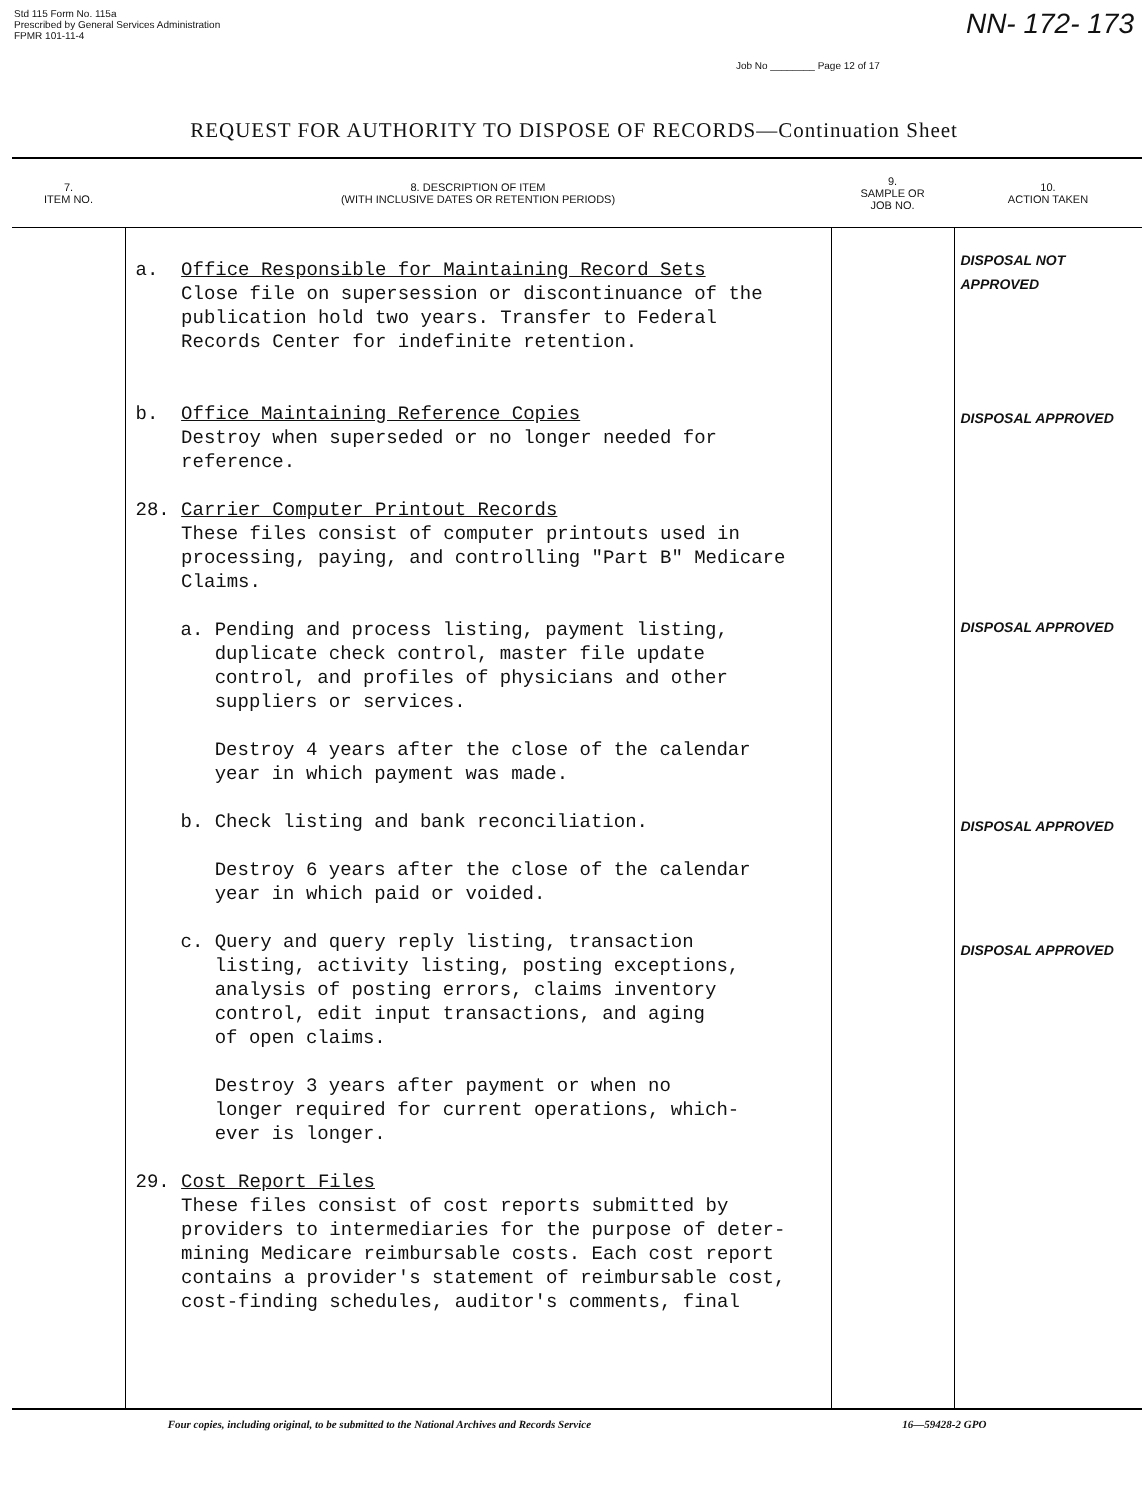Std 115 Form No. 115a
Prescribed by General Services Administration
FPMR 101-11-4
NN- 172- 173
Job No ________ Page 12 of 17
REQUEST FOR AUTHORITY TO DISPOSE OF RECORDS—Continuation Sheet
| 7. ITEM NO. | 8. DESCRIPTION OF ITEM (WITH INCLUSIVE DATES OR RETENTION PERIODS) | 9. SAMPLE OR JOB NO. | 10. ACTION TAKEN |
| --- | --- | --- | --- |
| | a. Office Responsible for Maintaining Record Sets Close file on supersession or discontinuance of the publication hold two years. Transfer to Federal Records Center for indefinite retention. b. Office Maintaining Reference Copies Destroy when superseded or no longer needed for reference. 28. Carrier Computer Printout Records These files consist of computer printouts used in processing, paying, and controlling "Part B" Medicare Claims. a. Pending and process listing, payment listing, duplicate check control, master file update control, and profiles of physicians and other suppliers or services. Destroy 4 years after the close of the calendar year in which payment was made. b. Check listing and bank reconciliation. Destroy 6 years after the close of the calendar year in which paid or voided. c. Query and query reply listing, transaction listing, activity listing, posting exceptions, analysis of posting errors, claims inventory control, edit input transactions, and aging of open claims. Destroy 3 years after payment or when no longer required for current operations, which- ever is longer. 29. Cost Report Files These files consist of cost reports submitted by providers to intermediaries for the purpose of deter- mining Medicare reimbursable costs. Each cost report contains a provider's statement of reimbursable cost, cost-finding schedules, auditor's comments, final | | DISPOSAL NOT APPROVED DISPOSAL APPROVED DISPOSAL APPROVED DISPOSAL APPROVED DISPOSAL APPROVED |
Four copies, including original, to be submitted to the National Archives and Records Service 16—59428-2 GPO